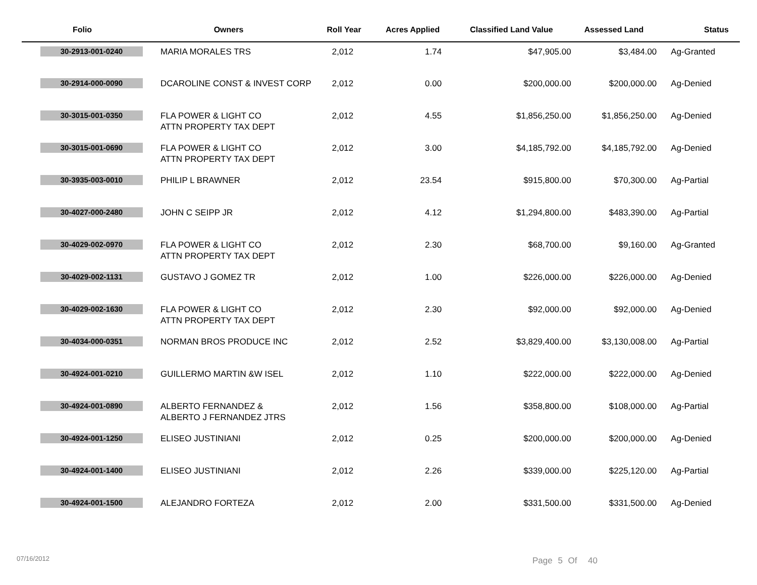| Folio | Owners | Roll Year | Acres Applied | Classified Land Value | Assessed Land | Status |
| --- | --- | --- | --- | --- | --- | --- |
| 30-2913-001-0240 | MARIA MORALES TRS | 2,012 | 1.74 | $47,905.00 | $3,484.00 | Ag-Granted |
| 30-2914-000-0090 | DCAROLINE CONST & INVEST CORP | 2,012 | 0.00 | $200,000.00 | $200,000.00 | Ag-Denied |
| 30-3015-001-0350 | FLA POWER & LIGHT CO ATTN PROPERTY TAX DEPT | 2,012 | 4.55 | $1,856,250.00 | $1,856,250.00 | Ag-Denied |
| 30-3015-001-0690 | FLA POWER & LIGHT CO ATTN PROPERTY TAX DEPT | 2,012 | 3.00 | $4,185,792.00 | $4,185,792.00 | Ag-Denied |
| 30-3935-003-0010 | PHILIP L BRAWNER | 2,012 | 23.54 | $915,800.00 | $70,300.00 | Ag-Partial |
| 30-4027-000-2480 | JOHN C SEIPP JR | 2,012 | 4.12 | $1,294,800.00 | $483,390.00 | Ag-Partial |
| 30-4029-002-0970 | FLA POWER & LIGHT CO ATTN PROPERTY TAX DEPT | 2,012 | 2.30 | $68,700.00 | $9,160.00 | Ag-Granted |
| 30-4029-002-1131 | GUSTAVO J GOMEZ TR | 2,012 | 1.00 | $226,000.00 | $226,000.00 | Ag-Denied |
| 30-4029-002-1630 | FLA POWER & LIGHT CO ATTN PROPERTY TAX DEPT | 2,012 | 2.30 | $92,000.00 | $92,000.00 | Ag-Denied |
| 30-4034-000-0351 | NORMAN BROS PRODUCE INC | 2,012 | 2.52 | $3,829,400.00 | $3,130,008.00 | Ag-Partial |
| 30-4924-001-0210 | GUILLERMO MARTIN &W ISEL | 2,012 | 1.10 | $222,000.00 | $222,000.00 | Ag-Denied |
| 30-4924-001-0890 | ALBERTO FERNANDEZ & ALBERTO J FERNANDEZ JTRS | 2,012 | 1.56 | $358,800.00 | $108,000.00 | Ag-Partial |
| 30-4924-001-1250 | ELISEO JUSTINIANI | 2,012 | 0.25 | $200,000.00 | $200,000.00 | Ag-Denied |
| 30-4924-001-1400 | ELISEO JUSTINIANI | 2,012 | 2.26 | $339,000.00 | $225,120.00 | Ag-Partial |
| 30-4924-001-1500 | ALEJANDRO FORTEZA | 2,012 | 2.00 | $331,500.00 | $331,500.00 | Ag-Denied |
07/16/2012 Page 5 Of 40